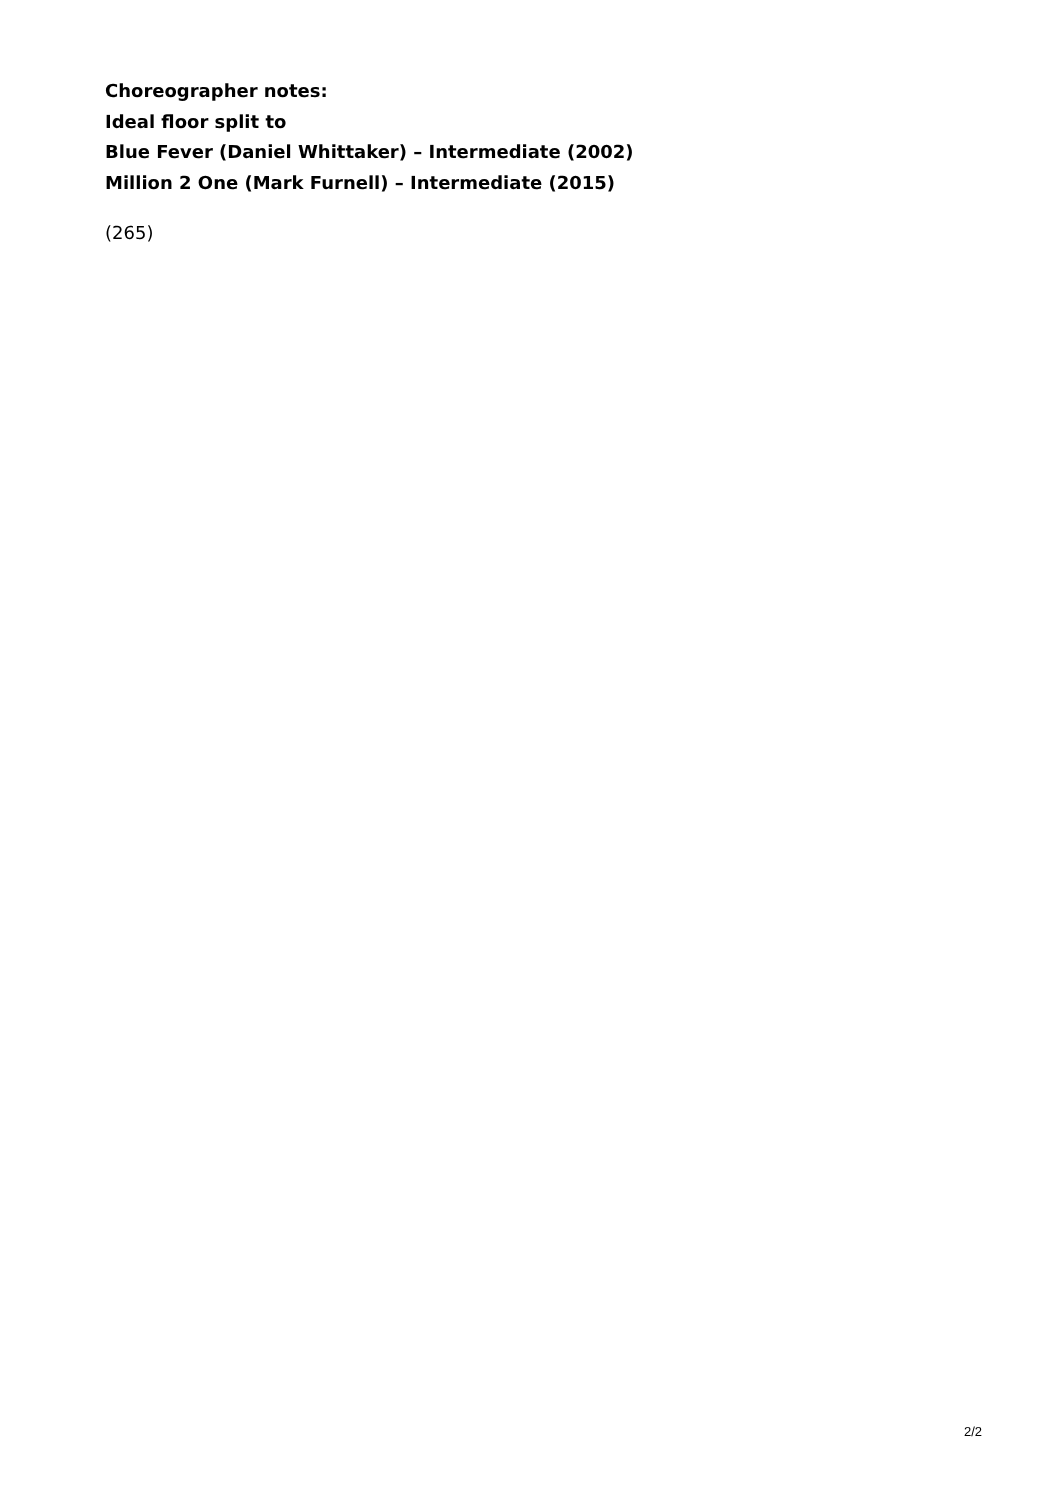Choreographer notes:
Ideal floor split to
Blue Fever (Daniel Whittaker) – Intermediate (2002)
Million 2 One (Mark Furnell) – Intermediate (2015)
(265)
2/2